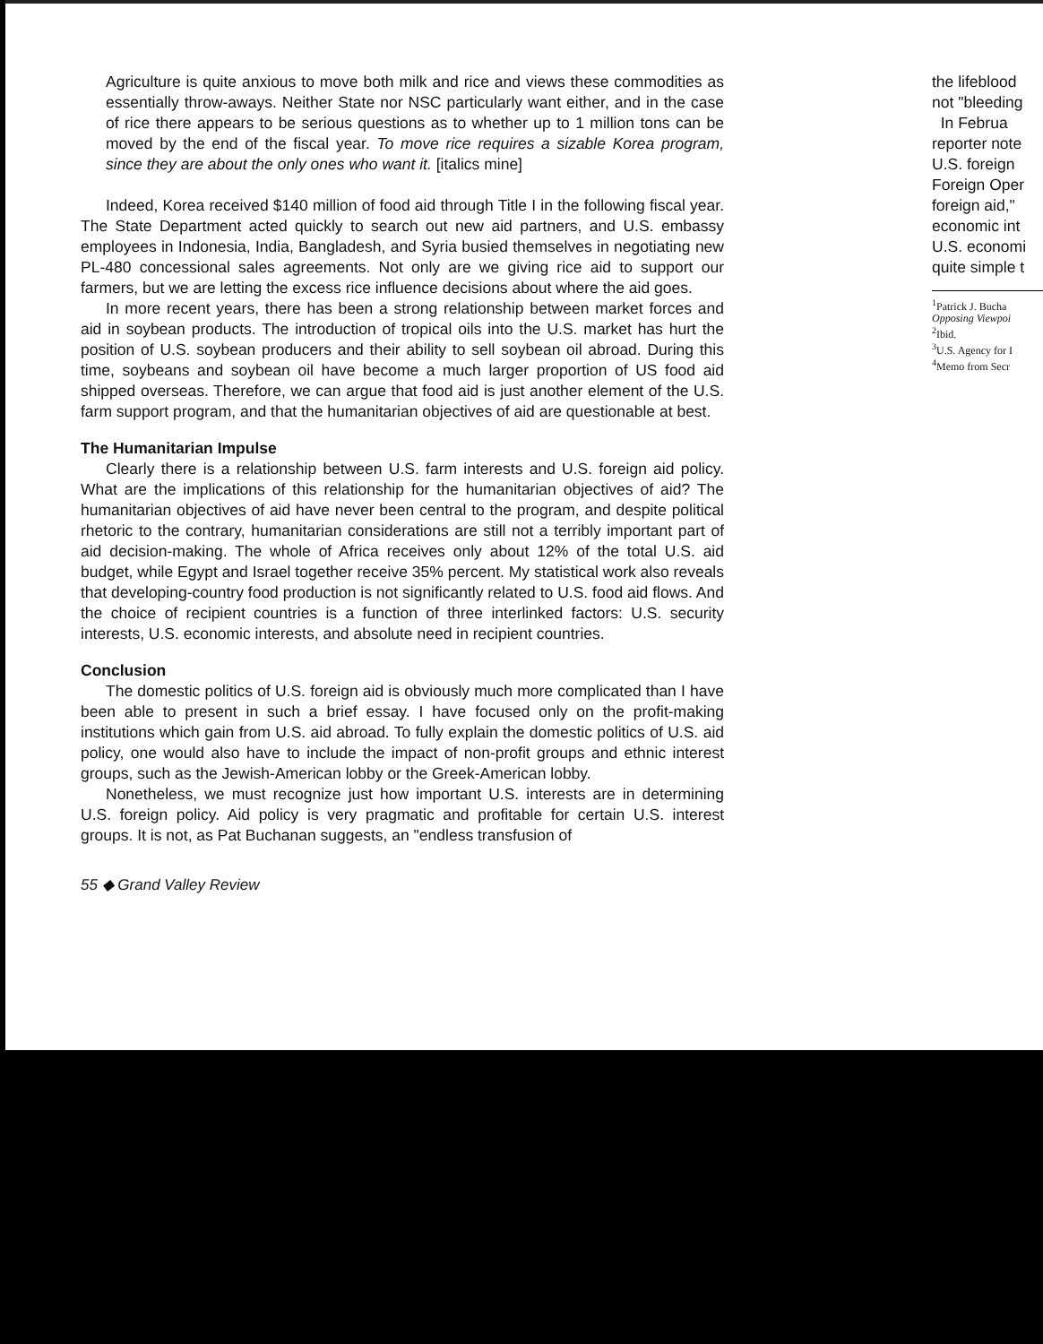Agriculture is quite anxious to move both milk and rice and views these commodities as essentially throw-aways. Neither State nor NSC particularly want either, and in the case of rice there appears to be serious questions as to whether up to 1 million tons can be moved by the end of the fiscal year. To move rice requires a sizable Korea program, since they are about the only ones who want it. [italics mine]
Indeed, Korea received $140 million of food aid through Title I in the following fiscal year. The State Department acted quickly to search out new aid partners, and U.S. embassy employees in Indonesia, India, Bangladesh, and Syria busied themselves in negotiating new PL-480 concessional sales agreements. Not only are we giving rice aid to support our farmers, but we are letting the excess rice influence decisions about where the aid goes.
In more recent years, there has been a strong relationship between market forces and aid in soybean products. The introduction of tropical oils into the U.S. market has hurt the position of U.S. soybean producers and their ability to sell soybean oil abroad. During this time, soybeans and soybean oil have become a much larger proportion of US food aid shipped overseas. Therefore, we can argue that food aid is just another element of the U.S. farm support program, and that the humanitarian objectives of aid are questionable at best.
The Humanitarian Impulse
Clearly there is a relationship between U.S. farm interests and U.S. foreign aid policy. What are the implications of this relationship for the humanitarian objectives of aid? The humanitarian objectives of aid have never been central to the program, and despite political rhetoric to the contrary, humanitarian considerations are still not a terribly important part of aid decision-making. The whole of Africa receives only about 12% of the total U.S. aid budget, while Egypt and Israel together receive 35% percent. My statistical work also reveals that developing-country food production is not significantly related to U.S. food aid flows. And the choice of recipient countries is a function of three interlinked factors: U.S. security interests, U.S. economic interests, and absolute need in recipient countries.
Conclusion
The domestic politics of U.S. foreign aid is obviously much more complicated than I have been able to present in such a brief essay. I have focused only on the profit-making institutions which gain from U.S. aid abroad. To fully explain the domestic politics of U.S. aid policy, one would also have to include the impact of non-profit groups and ethnic interest groups, such as the Jewish-American lobby or the Greek-American lobby.
Nonetheless, we must recognize just how important U.S. interests are in determining U.S. foreign policy. Aid policy is very pragmatic and profitable for certain U.S. interest groups. It is not, as Pat Buchanan suggests, an "endless transfusion of
55 ◆ Grand Valley Review
the lifeblood
not "bleeding
In Februa
reporter note
U.S. foreign
Foreign Oper
foreign aid,"
economic int
U.S. economi
quite simple t
<sup>1</sup> Patrick J. Bucha
Opposing Viewpoi
<sup>2</sup> Ibid.
<sup>3</sup> U.S. Agency for I
<sup>4</sup> Memo from Secr